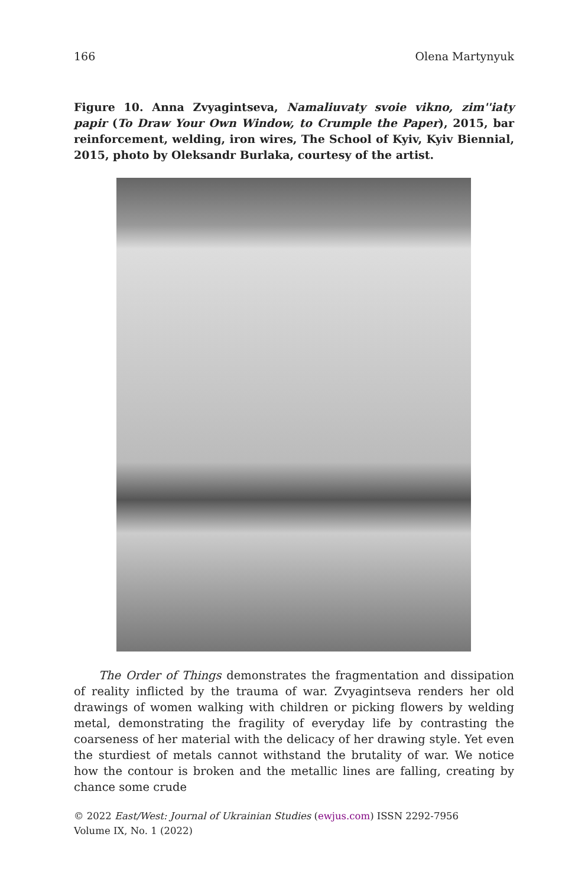166 Olena Martynyuk
Figure 10. Anna Zvyagintseva, Namaliuvaty svoie vikno, zim''iaty papir (To Draw Your Own Window, to Crumple the Paper), 2015, bar reinforcement, welding, iron wires, The School of Kyiv, Kyiv Biennial, 2015, photo by Oleksandr Burlaka, courtesy of the artist.
The Order of Things demonstrates the fragmentation and dissipation of reality inflicted by the trauma of war. Zvyagintseva renders her old drawings of women walking with children or picking flowers by welding metal, demonstrating the fragility of everyday life by contrasting the coarseness of her material with the delicacy of her drawing style. Yet even the sturdiest of metals cannot withstand the brutality of war. We notice how the contour is broken and the metallic lines are falling, creating by chance some crude
© 2022 East/West: Journal of Ukrainian Studies (ewjus.com) ISSN 2292-7956
Volume IX, No. 1 (2022)